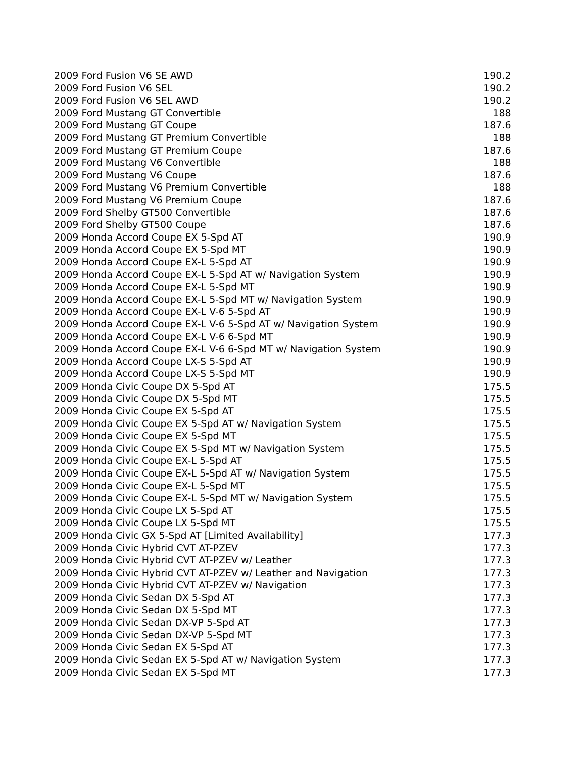| 2009 Ford Fusion V6 SE AWD | 190.2 |
| 2009 Ford Fusion V6 SEL | 190.2 |
| 2009 Ford Fusion V6 SEL AWD | 190.2 |
| 2009 Ford Mustang GT Convertible | 188 |
| 2009 Ford Mustang GT Coupe | 187.6 |
| 2009 Ford Mustang GT Premium Convertible | 188 |
| 2009 Ford Mustang GT Premium Coupe | 187.6 |
| 2009 Ford Mustang V6 Convertible | 188 |
| 2009 Ford Mustang V6 Coupe | 187.6 |
| 2009 Ford Mustang V6 Premium Convertible | 188 |
| 2009 Ford Mustang V6 Premium Coupe | 187.6 |
| 2009 Ford Shelby GT500 Convertible | 187.6 |
| 2009 Ford Shelby GT500 Coupe | 187.6 |
| 2009 Honda Accord Coupe EX 5-Spd AT | 190.9 |
| 2009 Honda Accord Coupe EX 5-Spd MT | 190.9 |
| 2009 Honda Accord Coupe EX-L 5-Spd AT | 190.9 |
| 2009 Honda Accord Coupe EX-L 5-Spd AT w/ Navigation System | 190.9 |
| 2009 Honda Accord Coupe EX-L 5-Spd MT | 190.9 |
| 2009 Honda Accord Coupe EX-L 5-Spd MT w/ Navigation System | 190.9 |
| 2009 Honda Accord Coupe EX-L V-6 5-Spd AT | 190.9 |
| 2009 Honda Accord Coupe EX-L V-6 5-Spd AT w/ Navigation System | 190.9 |
| 2009 Honda Accord Coupe EX-L V-6 6-Spd MT | 190.9 |
| 2009 Honda Accord Coupe EX-L V-6 6-Spd MT w/ Navigation System | 190.9 |
| 2009 Honda Accord Coupe LX-S 5-Spd AT | 190.9 |
| 2009 Honda Accord Coupe LX-S 5-Spd MT | 190.9 |
| 2009 Honda Civic Coupe DX 5-Spd AT | 175.5 |
| 2009 Honda Civic Coupe DX 5-Spd MT | 175.5 |
| 2009 Honda Civic Coupe EX 5-Spd AT | 175.5 |
| 2009 Honda Civic Coupe EX 5-Spd AT w/ Navigation System | 175.5 |
| 2009 Honda Civic Coupe EX 5-Spd MT | 175.5 |
| 2009 Honda Civic Coupe EX 5-Spd MT w/ Navigation System | 175.5 |
| 2009 Honda Civic Coupe EX-L 5-Spd AT | 175.5 |
| 2009 Honda Civic Coupe EX-L 5-Spd AT w/ Navigation System | 175.5 |
| 2009 Honda Civic Coupe EX-L 5-Spd MT | 175.5 |
| 2009 Honda Civic Coupe EX-L 5-Spd MT w/ Navigation System | 175.5 |
| 2009 Honda Civic Coupe LX 5-Spd AT | 175.5 |
| 2009 Honda Civic Coupe LX 5-Spd MT | 175.5 |
| 2009 Honda Civic GX 5-Spd AT [Limited Availability] | 177.3 |
| 2009 Honda Civic Hybrid CVT AT-PZEV | 177.3 |
| 2009 Honda Civic Hybrid CVT AT-PZEV w/ Leather | 177.3 |
| 2009 Honda Civic Hybrid CVT AT-PZEV w/ Leather and Navigation | 177.3 |
| 2009 Honda Civic Hybrid CVT AT-PZEV w/ Navigation | 177.3 |
| 2009 Honda Civic Sedan DX 5-Spd AT | 177.3 |
| 2009 Honda Civic Sedan DX 5-Spd MT | 177.3 |
| 2009 Honda Civic Sedan DX-VP 5-Spd AT | 177.3 |
| 2009 Honda Civic Sedan DX-VP 5-Spd MT | 177.3 |
| 2009 Honda Civic Sedan EX 5-Spd AT | 177.3 |
| 2009 Honda Civic Sedan EX 5-Spd AT w/ Navigation System | 177.3 |
| 2009 Honda Civic Sedan EX 5-Spd MT | 177.3 |